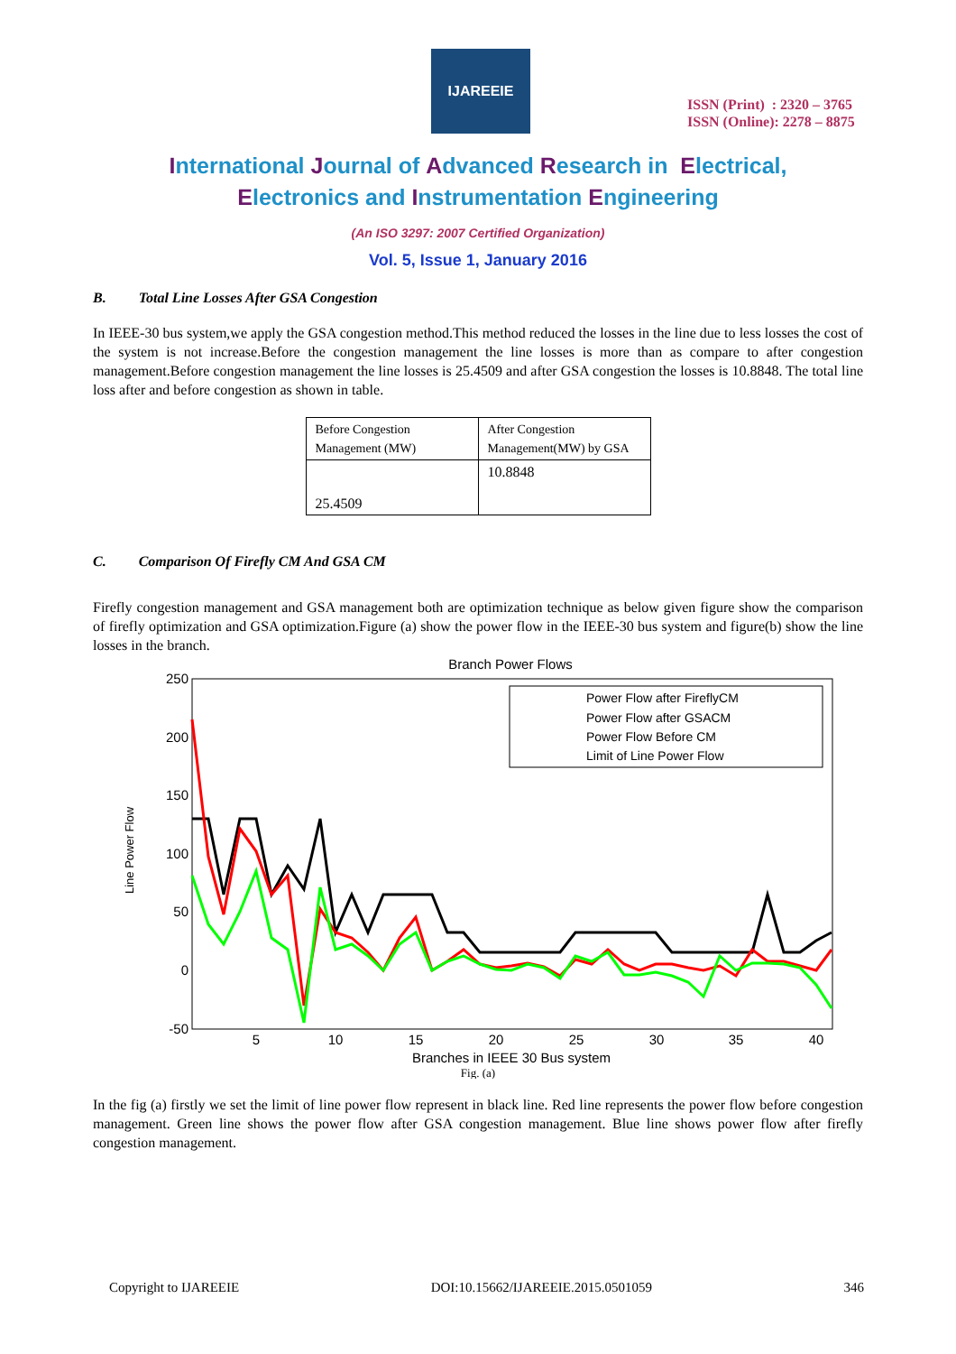IJAREEIE
ISSN (Print) : 2320 – 3765
ISSN (Online): 2278 – 8875
International Journal of Advanced Research in Electrical,
Electronics and Instrumentation Engineering
(An ISO 3297: 2007 Certified Organization)
Vol. 5, Issue 1, January 2016
B. Total Line Losses After GSA Congestion
In IEEE-30 bus system,we apply the GSA congestion method.This method reduced the losses in the line due to less losses the cost of the system is not increase.Before the congestion management the line losses is more than as compare to after congestion management.Before congestion management the line losses is 25.4509 and after GSA congestion the losses is 10.8848. The total line loss after and before congestion as shown in table.
| Before Congestion Management (MW) | After Congestion Management(MW) by GSA |
| 25.4509 | 10.8848 |
C. Comparison Of Firefly CM And GSA CM
Firefly congestion management and GSA management both are optimization technique as below given figure show the comparison of firefly optimization and GSA optimization.Figure (a) show the power flow in the IEEE-30 bus system and figure(b) show the line losses in the branch.
Branch Power Flows
250
200
150
100
50
0
-50
5
10
15
20
25
30
35
40
Branches in IEEE 30 Bus system
Line Power Flow
Power Flow after FireflyCM
Power Flow after GSACM
Power Flow Before CM
Limit of Line Power Flow
Fig. (a)
In the fig (a) firstly we set the limit of line power flow represent in black line. Red line represents the power flow before congestion management. Green line shows the power flow after GSA congestion management. Blue line shows power flow after firefly congestion management.
Copyright to IJAREEIE DOI:10.15662/IJAREEIE.2015.0501059 346